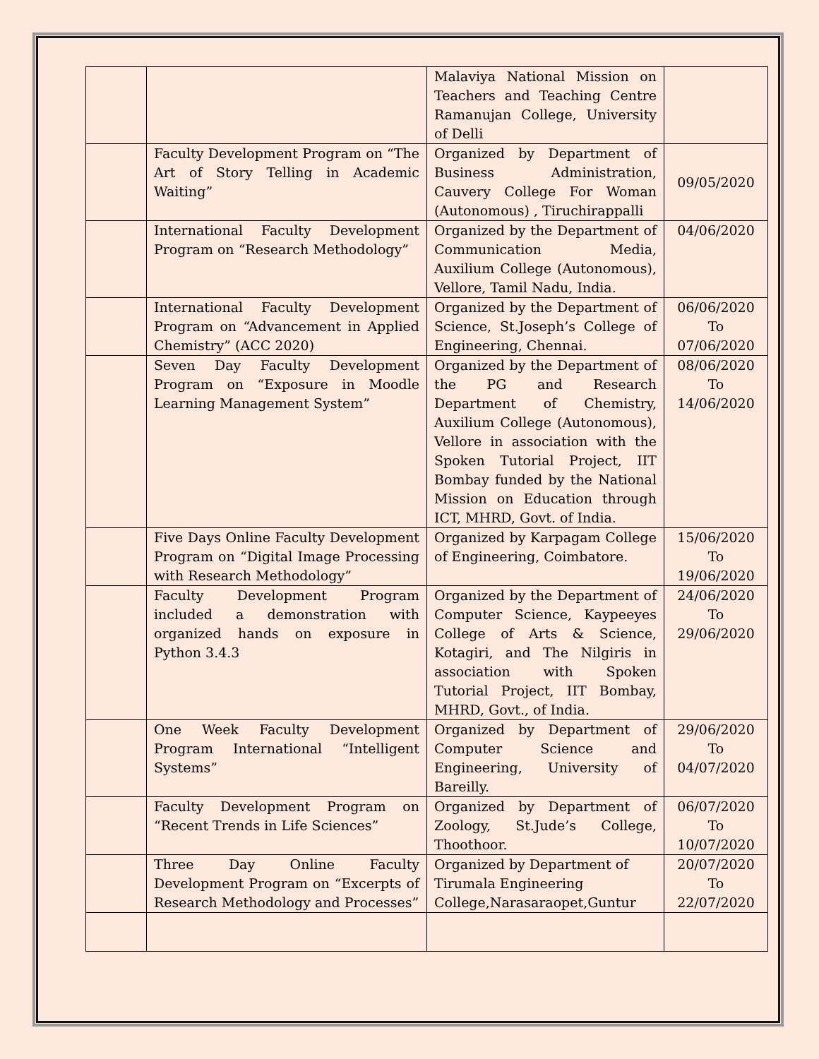| | | Malaviya National Mission on Teachers and Teaching Centre Ramanujan College, University of Delli | |
| | Faculty Development Program on “The Art of Story Telling in Academic Waiting” | Organized by Department of Business Administration, Cauvery College For Woman (Autonomous) , Tiruchirappalli | 09/05/2020 |
| | International Faculty Development Program on “Research Methodology” | Organized by the Department of Communication Media, Auxilium College (Autonomous), Vellore, Tamil Nadu, India. | 04/06/2020 |
| | International Faculty Development Program on “Advancement in Applied Chemistry” (ACC 2020) | Organized by the Department of Science, St.Joseph’s College of Engineering, Chennai. | 06/06/2020 To 07/06/2020 |
| | Seven Day Faculty Development Program on “Exposure in Moodle Learning Management System” | Organized by the Department of the PG and Research Department of Chemistry, Auxilium College (Autonomous), Vellore in association with the Spoken Tutorial Project, IIT Bombay funded by the National Mission on Education through ICT, MHRD, Govt. of India. | 08/06/2020 To 14/06/2020 |
| | Five Days Online Faculty Development Program on “Digital Image Processing with Research Methodology” | Organized by Karpagam College of Engineering, Coimbatore. | 15/06/2020 To 19/06/2020 |
| | Faculty Development Program included a demonstration with organized hands on exposure in Python 3.4.3 | Organized by the Department of Computer Science, Kaypeeyes College of Arts & Science, Kotagiri, and The Nilgiris in association with Spoken Tutorial Project, IIT Bombay, MHRD, Govt., of India. | 24/06/2020 To 29/06/2020 |
| | One Week Faculty Development Program International “Intelligent Systems” | Organized by Department of Computer Science and Engineering, University of Bareilly. | 29/06/2020 To 04/07/2020 |
| | Faculty Development Program on “Recent Trends in Life Sciences” | Organized by Department of Zoology, St.Jude’s College, Thoothoor. | 06/07/2020 To 10/07/2020 |
| | Three Day Online Faculty Development Program on “Excerpts of Research Methodology and Processes” | Organized by Department of Tirumala Engineering College,Narasaraopet,Guntur | 20/07/2020 To 22/07/2020 |